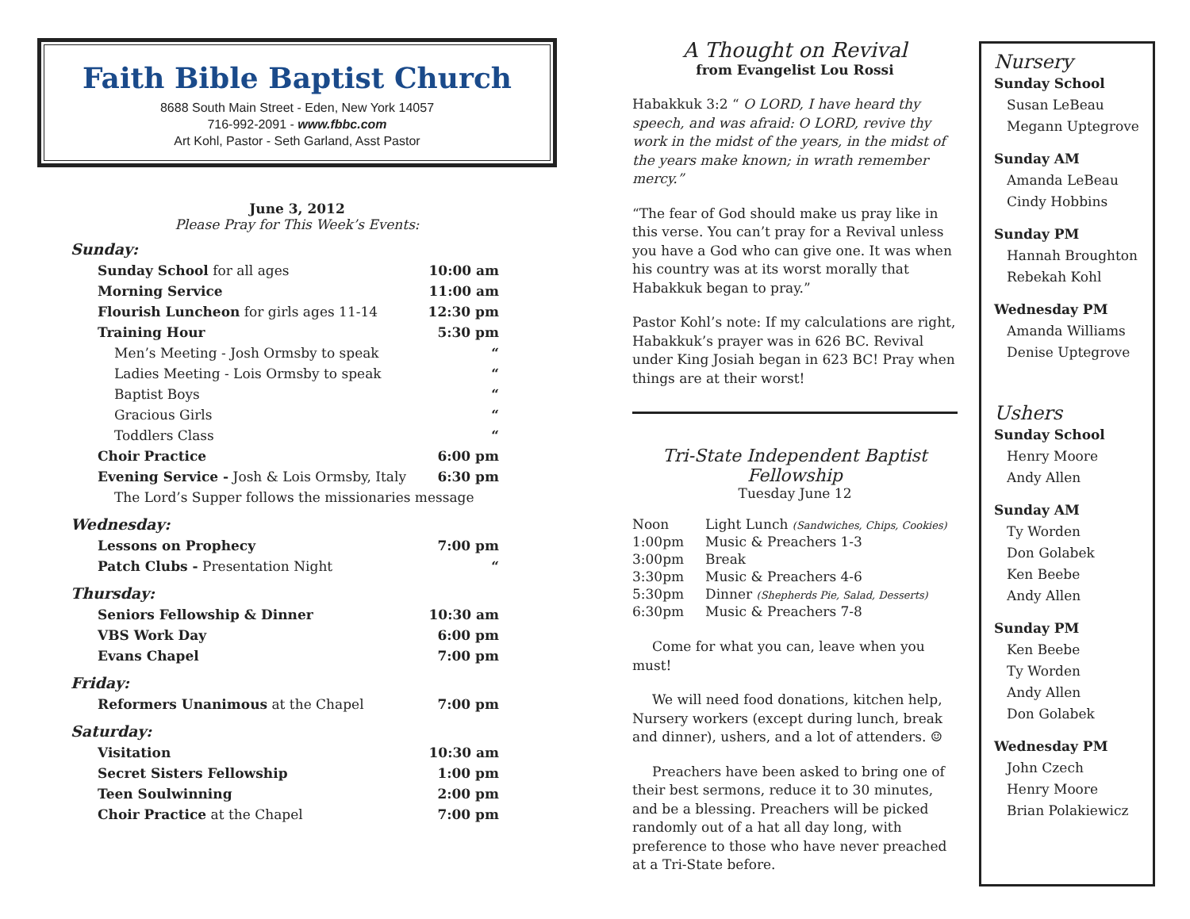Faith Bible Baptist Church
8688 South Main Street - Eden, New York 14057
716-992-2091 - www.fbbc.com
Art Kohl, Pastor - Seth Garland, Asst Pastor
June 3, 2012
Please Pray for This Week’s Events:
| Sunday: | |
| Sunday School for all ages | 10:00 am |
| Morning Service | 11:00 am |
| Flourish Luncheon for girls ages 11-14 | 12:30 pm |
| Training Hour | 5:30 pm |
| Men’s Meeting - Josh Ormsby to speak | “ |
| Ladies Meeting - Lois Ormsby to speak | “ |
| Baptist Boys | “ |
| Gracious Girls | “ |
| Toddlers Class | “ |
| Choir Practice | 6:00 pm |
| Evening Service - Josh & Lois Ormsby, Italy | 6:30 pm |
| The Lord’s Supper follows the missionaries message | |
| Wednesday: | |
| Lessons on Prophecy | 7:00 pm |
| Patch Clubs - Presentation Night | “ |
| Thursday: | |
| Seniors Fellowship & Dinner | 10:30 am |
| VBS Work Day | 6:00 pm |
| Evans Chapel | 7:00 pm |
| Friday: | |
| Reformers Unanimous at the Chapel | 7:00 pm |
| Saturday: | |
| Visitation | 10:30 am |
| Secret Sisters Fellowship | 1:00 pm |
| Teen Soulwinning | 2:00 pm |
| Choir Practice at the Chapel | 7:00 pm |
A Thought on Revival
from Evangelist Lou Rossi
Habakkuk 3:2 “ O LORD, I have heard thy speech, and was afraid: O LORD, revive thy work in the midst of the years, in the midst of the years make known; in wrath remember mercy.”
“The fear of God should make us pray like in this verse. You can’t pray for a Revival unless you have a God who can give one. It was when his country was at its worst morally that Habakkuk began to pray.”
Pastor Kohl’s note: If my calculations are right, Habakkuk’s prayer was in 626 BC. Revival under King Josiah began in 623 BC! Pray when things are at their worst!
Tri-State Independent Baptist Fellowship
Tuesday June 12
| Noon | Light Lunch (Sandwiches, Chips, Cookies) |
| 1:00pm | Music & Preachers 1-3 |
| 3:00pm | Break |
| 3:30pm | Music & Preachers 4-6 |
| 5:30pm | Dinner (Shepherds Pie, Salad, Desserts) |
| 6:30pm | Music & Preachers 7-8 |
Come for what you can, leave when you must!
We will need food donations, kitchen help, Nursery workers (except during lunch, break and dinner), ushers, and a lot of attenders. ☺
Preachers have been asked to bring one of their best sermons, reduce it to 30 minutes, and be a blessing. Preachers will be picked randomly out of a hat all day long, with preference to those who have never preached at a Tri-State before.
Nursery
Sunday School
Susan LeBeau
Megann Uptegrove
Sunday AM
Amanda LeBeau
Cindy Hobbins
Sunday PM
Hannah Broughton
Rebekah Kohl
Wednesday PM
Amanda Williams
Denise Uptegrove
Ushers
Sunday School
Henry Moore
Andy Allen
Sunday AM
Ty Worden
Don Golabek
Ken Beebe
Andy Allen
Sunday PM
Ken Beebe
Ty Worden
Andy Allen
Don Golabek
Wednesday PM
John Czech
Henry Moore
Brian Polakiewicz